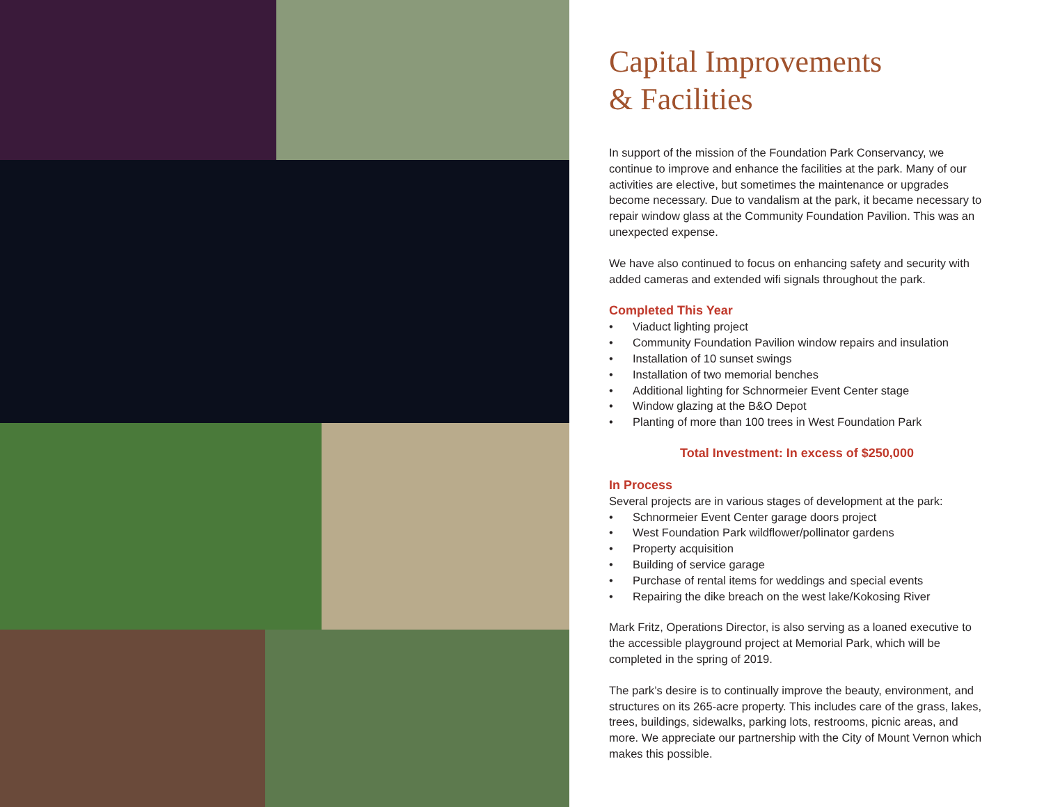Capital Improvements
& Facilities
In support of the mission of the Foundation Park Conservancy, we continue to improve and enhance the facilities at the park. Many of our activities are elective, but sometimes the maintenance or upgrades become necessary. Due to vandalism at the park, it became necessary to repair window glass at the Community Foundation Pavilion. This was an unexpected expense.
We have also continued to focus on enhancing safety and security with added cameras and extended wifi signals throughout the park.
Completed This Year
• Viaduct lighting project
• Community Foundation Pavilion window repairs and insulation
• Installation of 10 sunset swings
• Installation of two memorial benches
• Additional lighting for Schnormeier Event Center stage
• Window glazing at the B&O Depot
• Planting of more than 100 trees in West Foundation Park
Total Investment: In excess of $250,000
In Process
Several projects are in various stages of development at the park:
• Schnormeier Event Center garage doors project
• West Foundation Park wildflower/pollinator gardens
• Property acquisition
• Building of service garage
• Purchase of rental items for weddings and special events
• Repairing the dike breach on the west lake/Kokosing River
Mark Fritz, Operations Director, is also serving as a loaned executive to the accessible playground project at Memorial Park, which will be completed in the spring of 2019.
The park’s desire is to continually improve the beauty, environment, and structures on its 265-acre property. This includes care of the grass, lakes, trees, buildings, sidewalks, parking lots, restrooms, picnic areas, and more. We appreciate our partnership with the City of Mount Vernon which makes this possible.